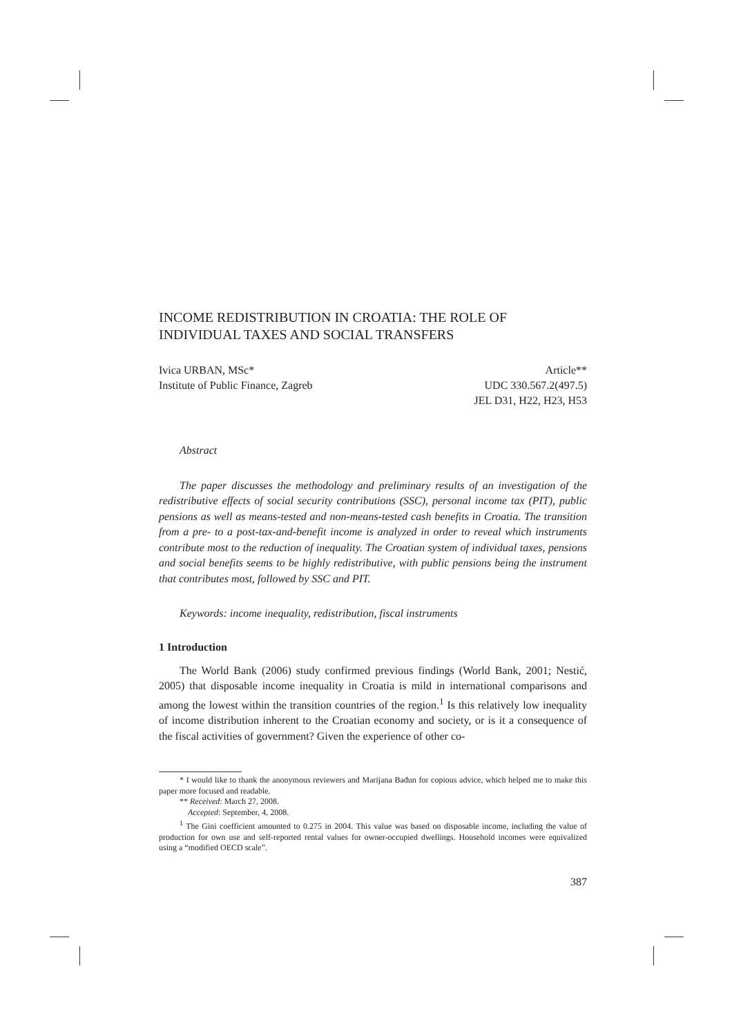INCOME REDISTRIBUTION IN CROATIA: THE ROLE OF INDIVIDUAL TAXES AND SOCIAL TRANSFERS
Ivica URBAN, MSc*
Institute of Public Finance, Zagreb
Article**
UDC 330.567.2(497.5)
JEL D31, H22, H23, H53
Abstract
The paper discusses the methodology and preliminary results of an investigation of the redistributive effects of social security contributions (SSC), personal income tax (PIT), public pensions as well as means-tested and non-means-tested cash benefits in Croatia. The transition from a pre- to a post-tax-and-benefit income is analyzed in order to reveal which instruments contribute most to the reduction of inequality. The Croatian system of individual taxes, pensions and social benefits seems to be highly redistributive, with public pensions being the instrument that contributes most, followed by SSC and PIT.
Keywords: income inequality, redistribution, fiscal instruments
1 Introduction
The World Bank (2006) study confirmed previous findings (World Bank, 2001; Nestić, 2005) that disposable income inequality in Croatia is mild in international comparisons and among the lowest within the transition countries of the region.<sup>1</sup> Is this relatively low inequality of income distribution inherent to the Croatian economy and society, or is it a consequence of the fiscal activities of government? Given the experience of other co-
* I would like to thank the anonymous reviewers and Marijana Bađun for copious advice, which helped me to make this paper more focused and readable.
** Received: March 27, 2008.
Accepted: September, 4, 2008.
<sup>1</sup> The Gini coefficient amounted to 0.275 in 2004. This value was based on disposable income, including the value of production for own use and self-reported rental values for owner-occupied dwellings. Household incomes were equivalized using a “modified OECD scale”.
387